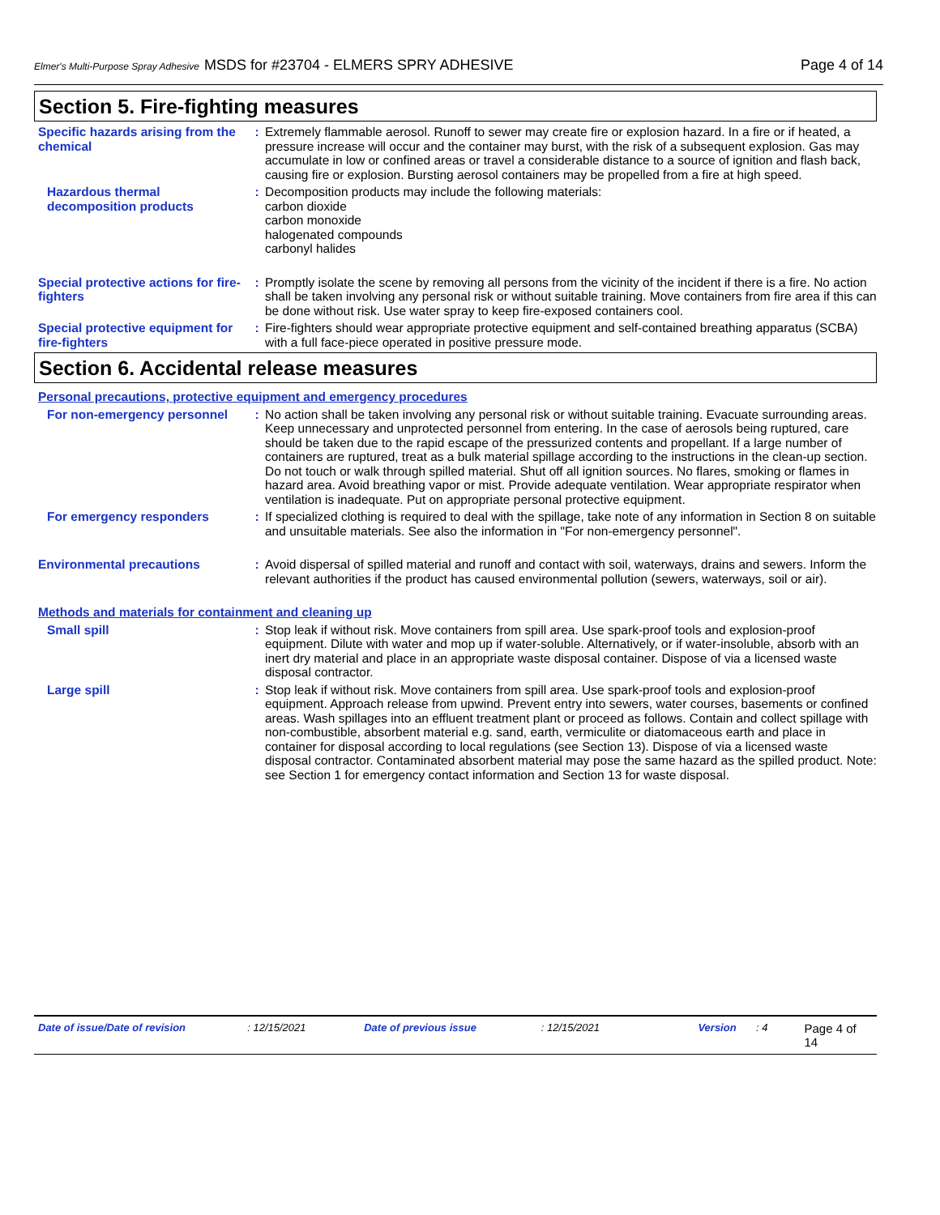Elmer's Multi-Purpose Spray Adhesive MSDS for #23704 - ELMERS SPRY ADHESIVE Page 4 of 14
Section 5. Fire-fighting measures
Specific hazards arising from the chemical
: Extremely flammable aerosol. Runoff to sewer may create fire or explosion hazard. In a fire or if heated, a pressure increase will occur and the container may burst, with the risk of a subsequent explosion. Gas may accumulate in low or confined areas or travel a considerable distance to a source of ignition and flash back, causing fire or explosion. Bursting aerosol containers may be propelled from a fire at high speed.
Hazardous thermal decomposition products
: Decomposition products may include the following materials:
carbon dioxide
carbon monoxide
halogenated compounds
carbonyl halides
Special protective actions for fire-fighters
: Promptly isolate the scene by removing all persons from the vicinity of the incident if there is a fire. No action shall be taken involving any personal risk or without suitable training. Move containers from fire area if this can be done without risk. Use water spray to keep fire-exposed containers cool.
Special protective equipment for fire-fighters
: Fire-fighters should wear appropriate protective equipment and self-contained breathing apparatus (SCBA) with a full face-piece operated in positive pressure mode.
Section 6. Accidental release measures
Personal precautions, protective equipment and emergency procedures
For non-emergency personnel
: No action shall be taken involving any personal risk or without suitable training. Evacuate surrounding areas. Keep unnecessary and unprotected personnel from entering. In the case of aerosols being ruptured, care should be taken due to the rapid escape of the pressurized contents and propellant. If a large number of containers are ruptured, treat as a bulk material spillage according to the instructions in the clean-up section. Do not touch or walk through spilled material. Shut off all ignition sources. No flares, smoking or flames in hazard area. Avoid breathing vapor or mist. Provide adequate ventilation. Wear appropriate respirator when ventilation is inadequate. Put on appropriate personal protective equipment.
For emergency responders : If specialized clothing is required to deal with the spillage, take note of any information in Section 8 on suitable and unsuitable materials. See also the information in "For non-emergency personnel".
Environmental precautions : Avoid dispersal of spilled material and runoff and contact with soil, waterways, drains and sewers. Inform the relevant authorities if the product has caused environmental pollution (sewers, waterways, soil or air).
Methods and materials for containment and cleaning up
Small spill : Stop leak if without risk. Move containers from spill area. Use spark-proof tools and explosion-proof equipment. Dilute with water and mop up if water-soluble. Alternatively, or if water-insoluble, absorb with an inert dry material and place in an appropriate waste disposal container. Dispose of via a licensed waste disposal contractor.
Large spill : Stop leak if without risk. Move containers from spill area. Use spark-proof tools and explosion-proof equipment. Approach release from upwind. Prevent entry into sewers, water courses, basements or confined areas. Wash spillages into an effluent treatment plant or proceed as follows. Contain and collect spillage with non-combustible, absorbent material e.g. sand, earth, vermiculite or diatomaceous earth and place in container for disposal according to local regulations (see Section 13). Dispose of via a licensed waste disposal contractor. Contaminated absorbent material may pose the same hazard as the spilled product. Note: see Section 1 for emergency contact information and Section 13 for waste disposal.
Date of issue/Date of revision: 12/15/2021 Date of previous issue: 12/15/2021 Version: 4 Page 4 of 14